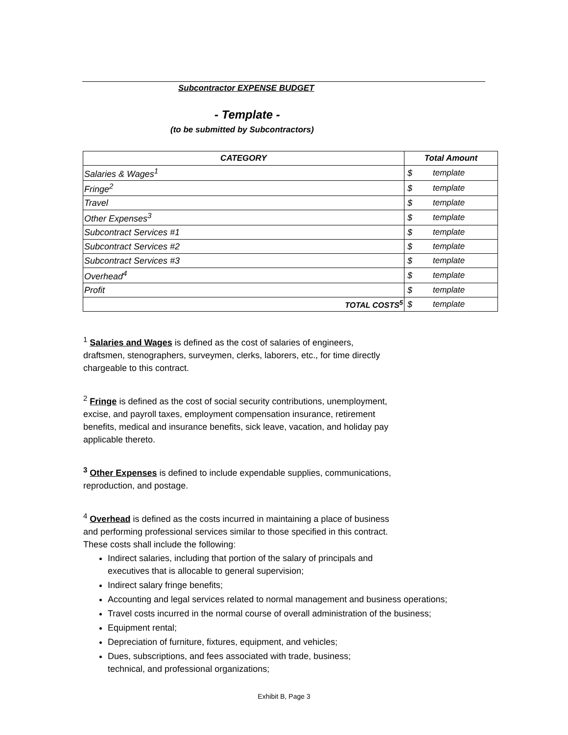Subcontractor EXPENSE BUDGET
- Template -
(to be submitted by Subcontractors)
| CATEGORY | Total Amount | |
| --- | --- | --- |
| Salaries & Wages<sup>1</sup> | $ | template |
| Fringe<sup>2</sup> | $ | template |
| Travel | $ | template |
| Other Expenses<sup>3</sup> | $ | template |
| Subcontract Services #1 | $ | template |
| Subcontract Services #2 | $ | template |
| Subcontract Services #3 | $ | template |
| Overhead<sup>4</sup> | $ | template |
| Profit | $ | template |
| TOTAL COSTS<sup>5</sup> | $ | template |
<sup>1</sup> Salaries and Wages is defined as the cost of salaries of engineers,
draftsmen, stenographers, surveymen, clerks, laborers, etc., for time directly
chargeable to this contract.
<sup>2</sup> Fringe is defined as the cost of social security contributions, unemployment,
excise, and payroll taxes, employment compensation insurance, retirement
benefits, medical and insurance benefits, sick leave, vacation, and holiday pay
applicable thereto.
<sup>3</sup> Other Expenses is defined to include expendable supplies, communications,
reproduction, and postage.
<sup>4</sup> Overhead is defined as the costs incurred in maintaining a place of business
and performing professional services similar to those specified in this contract.
These costs shall include the following:
Indirect salaries, including that portion of the salary of principals and
executives that is allocable to general supervision;
Indirect salary fringe benefits;
Accounting and legal services related to normal management and business operations;
Travel costs incurred in the normal course of overall administration of the business;
Equipment rental;
Depreciation of furniture, fixtures, equipment, and vehicles;
Dues, subscriptions, and fees associated with trade, business;
technical, and professional organizations;
Exhibit B, Page 3